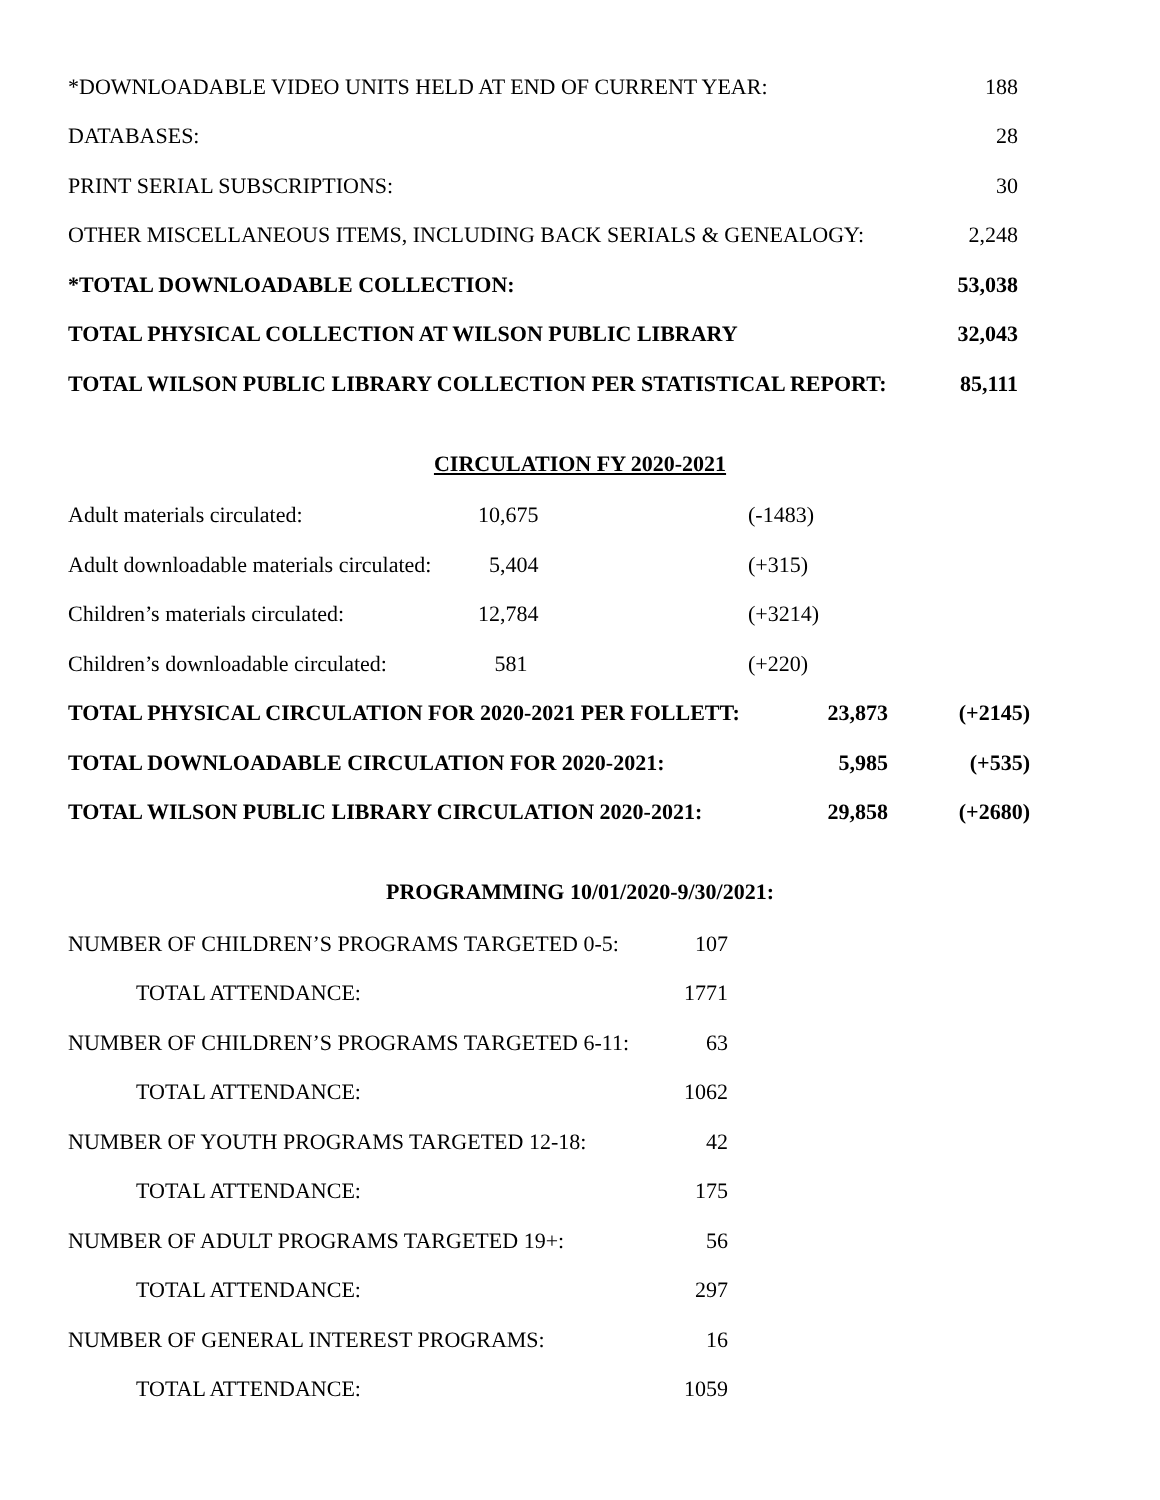| *DOWNLOADABLE VIDEO UNITS HELD AT END OF CURRENT YEAR: | 188 |
| DATABASES: | 28 |
| PRINT SERIAL SUBSCRIPTIONS: | 30 |
| OTHER MISCELLANEOUS ITEMS, INCLUDING BACK SERIALS & GENEALOGY: | 2,248 |
| *TOTAL DOWNLOADABLE COLLECTION: | 53,038 |
| TOTAL PHYSICAL COLLECTION AT WILSON PUBLIC LIBRARY | 32,043 |
| TOTAL WILSON PUBLIC LIBRARY COLLECTION PER STATISTICAL REPORT: | 85,111 |
CIRCULATION FY 2020-2021
| Adult materials circulated: | 10,675 | (-1483) | |
| Adult downloadable materials circulated: | 5,404 | (+315) | |
| Children’s materials circulated: | 12,784 | (+3214) | |
| Children’s downloadable circulated: | 581 | (+220) | |
| TOTAL PHYSICAL CIRCULATION FOR 2020-2021 PER FOLLETT: | 23,873 | (+2145) |
| TOTAL DOWNLOADABLE CIRCULATION FOR 2020-2021: | 5,985 | (+535) |
| TOTAL WILSON PUBLIC LIBRARY CIRCULATION 2020-2021: | 29,858 | (+2680) |
PROGRAMMING 10/01/2020-9/30/2021:
| NUMBER OF CHILDREN’S PROGRAMS TARGETED 0-5: | 107 |
| TOTAL ATTENDANCE: | 1771 |
| NUMBER OF CHILDREN’S PROGRAMS TARGETED 6-11: | 63 |
| TOTAL ATTENDANCE: | 1062 |
| NUMBER OF YOUTH PROGRAMS TARGETED 12-18: | 42 |
| TOTAL ATTENDANCE: | 175 |
| NUMBER OF ADULT PROGRAMS TARGETED 19+: | 56 |
| TOTAL ATTENDANCE: | 297 |
| NUMBER OF GENERAL INTEREST PROGRAMS: | 16 |
| TOTAL ATTENDANCE: | 1059 |